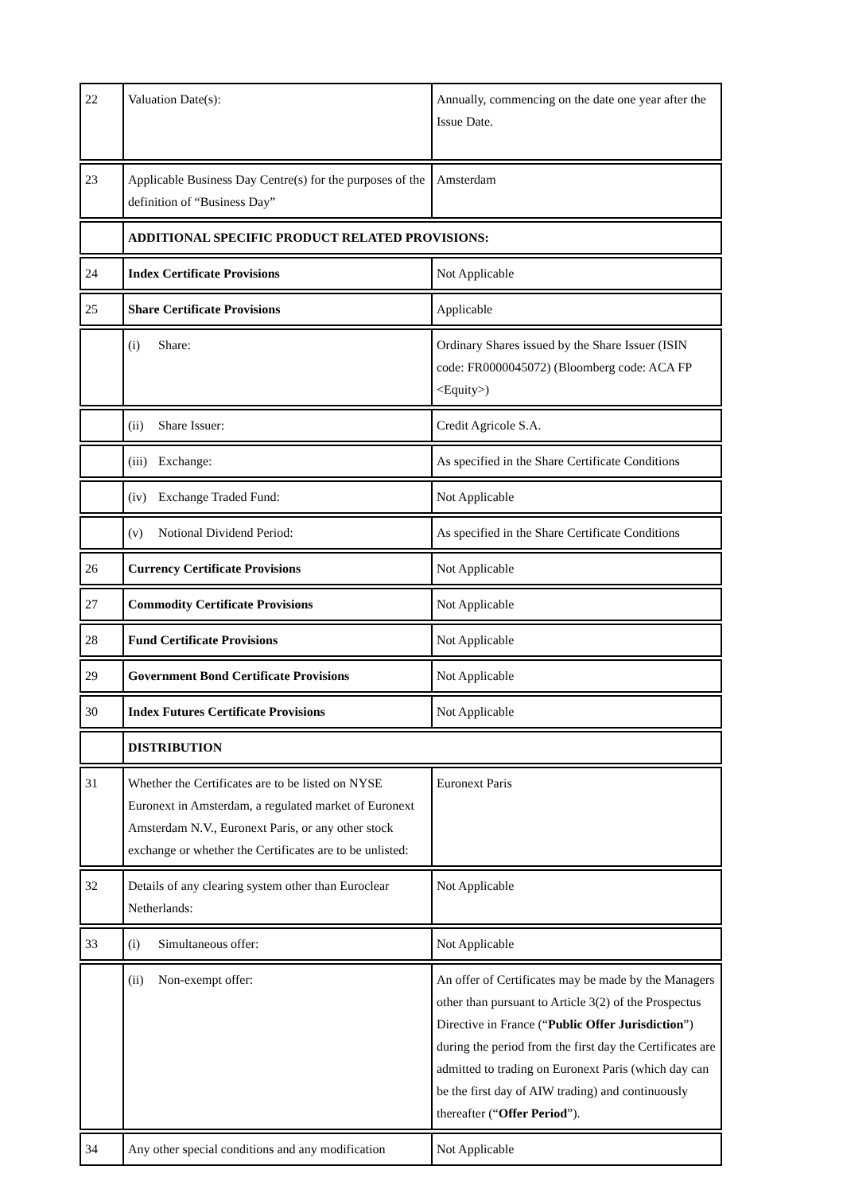| 22 | Valuation Date(s): | Annually, commencing on the date one year after the Issue Date. |
| 23 | Applicable Business Day Centre(s) for the purposes of the definition of “Business Day” | Amsterdam |
| | ADDITIONAL SPECIFIC PRODUCT RELATED PROVISIONS: | |
| 24 | Index Certificate Provisions | Not Applicable |
| 25 | Share Certificate Provisions | Applicable |
| | (i) Share: | Ordinary Shares issued by the Share Issuer (ISIN code: FR0000045072) (Bloomberg code: ACA FP <Equity>) |
| | (ii) Share Issuer: | Credit Agricole S.A. |
| | (iii) Exchange: | As specified in the Share Certificate Conditions |
| | (iv) Exchange Traded Fund: | Not Applicable |
| | (v) Notional Dividend Period: | As specified in the Share Certificate Conditions |
| 26 | Currency Certificate Provisions | Not Applicable |
| 27 | Commodity Certificate Provisions | Not Applicable |
| 28 | Fund Certificate Provisions | Not Applicable |
| 29 | Government Bond Certificate Provisions | Not Applicable |
| 30 | Index Futures Certificate Provisions | Not Applicable |
| | DISTRIBUTION | |
| 31 | Whether the Certificates are to be listed on NYSE Euronext in Amsterdam, a regulated market of Euronext Amsterdam N.V., Euronext Paris, or any other stock exchange or whether the Certificates are to be unlisted: | Euronext Paris |
| 32 | Details of any clearing system other than Euroclear Netherlands: | Not Applicable |
| 33 | (i) Simultaneous offer: | Not Applicable |
| | (ii) Non-exempt offer: | An offer of Certificates may be made by the Managers other than pursuant to Article 3(2) of the Prospectus Directive in France (“ Public Offer Jurisdiction ”) during the period from the first day the Certificates are admitted to trading on Euronext Paris (which day can be the first day of AIW trading) and continuously thereafter (“ Offer Period ”). |
| 34 | Any other special conditions and any modification | Not Applicable |